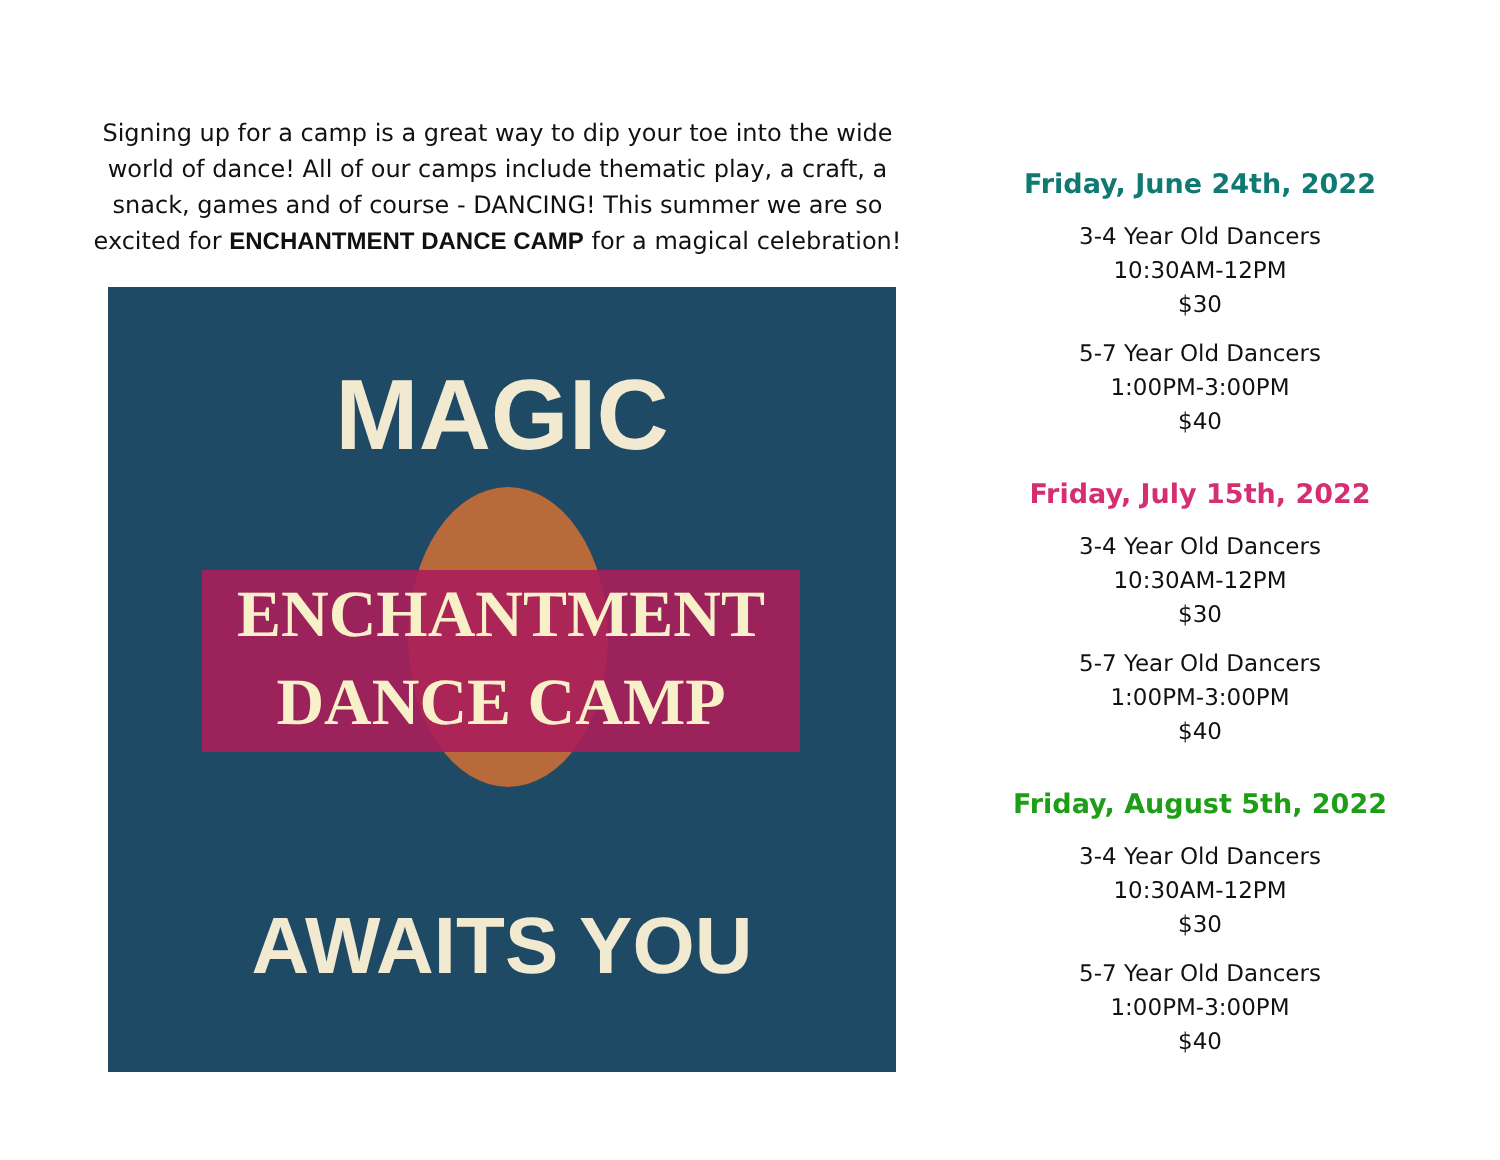Signing up for a camp is a great way to dip your toe into the wide world of dance! All of our camps include thematic play, a craft, a snack, games and of course - DANCING! This summer we are so excited for ENCHANTMENT DANCE CAMP for a magical celebration!
MAGIC
ENCHANTMENT
DANCE CAMP
AWAITS YOU
Friday, June 24th, 2022
3-4 Year Old Dancers
10:30AM-12PM
$30
5-7 Year Old Dancers
1:00PM-3:00PM
$40
Friday, July 15th, 2022
3-4 Year Old Dancers
10:30AM-12PM
$30
5-7 Year Old Dancers
1:00PM-3:00PM
$40
Friday, August 5th, 2022
3-4 Year Old Dancers
10:30AM-12PM
$30
5-7 Year Old Dancers
1:00PM-3:00PM
$40